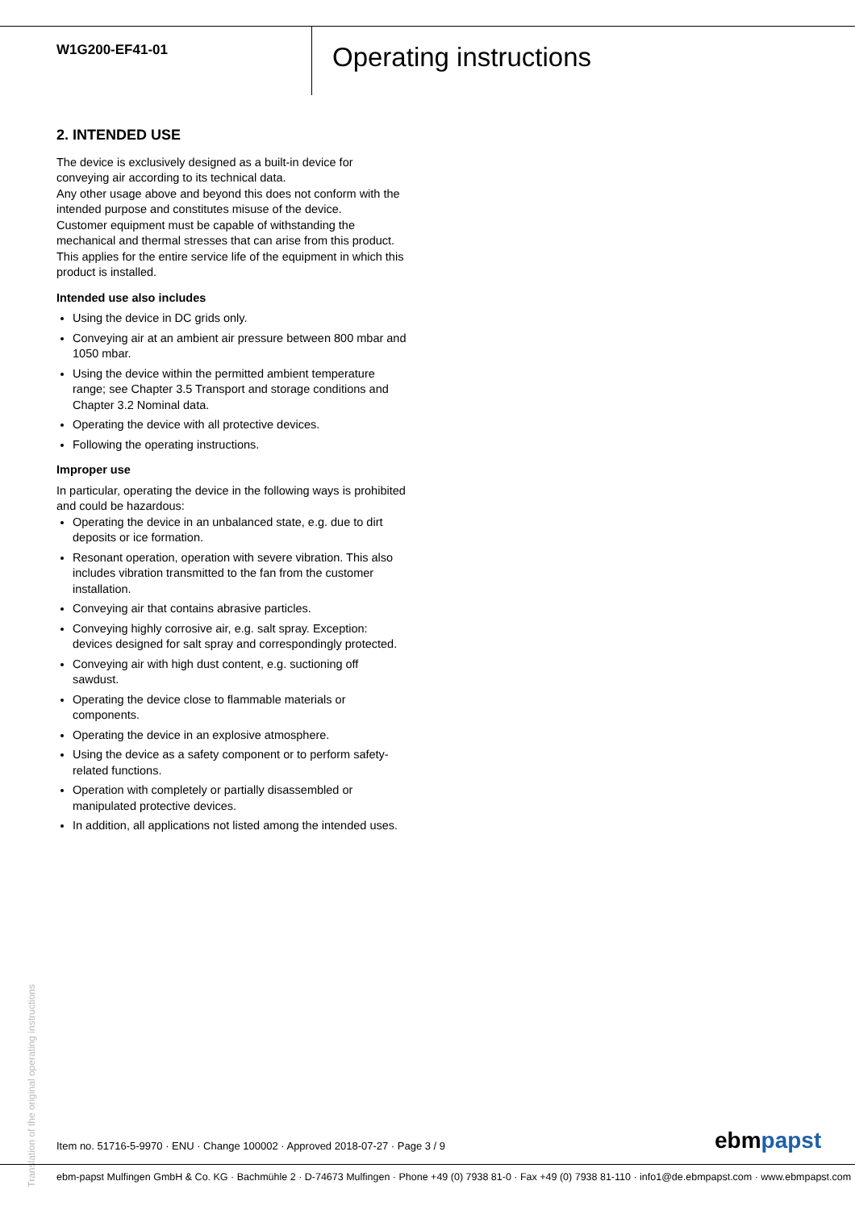W1G200-EF41-01
Operating instructions
2. INTENDED USE
The device is exclusively designed as a built-in device for conveying air according to its technical data.
Any other usage above and beyond this does not conform with the intended purpose and constitutes misuse of the device.
Customer equipment must be capable of withstanding the mechanical and thermal stresses that can arise from this product. This applies for the entire service life of the equipment in which this product is installed.
Intended use also includes
Using the device in DC grids only.
Conveying air at an ambient air pressure between 800 mbar and 1050 mbar.
Using the device within the permitted ambient temperature range; see Chapter 3.5 Transport and storage conditions and Chapter 3.2 Nominal data.
Operating the device with all protective devices.
Following the operating instructions.
Improper use
In particular, operating the device in the following ways is prohibited and could be hazardous:
Operating the device in an unbalanced state, e.g. due to dirt deposits or ice formation.
Resonant operation, operation with severe vibration. This also includes vibration transmitted to the fan from the customer installation.
Conveying air that contains abrasive particles.
Conveying highly corrosive air, e.g. salt spray. Exception: devices designed for salt spray and correspondingly protected.
Conveying air with high dust content, e.g. suctioning off sawdust.
Operating the device close to flammable materials or components.
Operating the device in an explosive atmosphere.
Using the device as a safety component or to perform safety-related functions.
Operation with completely or partially disassembled or manipulated protective devices.
In addition, all applications not listed among the intended uses.
Translation of the original operating instructions
Item no. 51716-5-9970 · ENU · Change 100002 · Approved 2018-07-27 · Page 3 / 9
ebmpapst
ebm-papst Mulfingen GmbH & Co. KG · Bachmühle 2 · D-74673 Mulfingen · Phone +49 (0) 7938 81-0 · Fax +49 (0) 7938 81-110 · info1@de.ebmpapst.com · www.ebmpapst.com